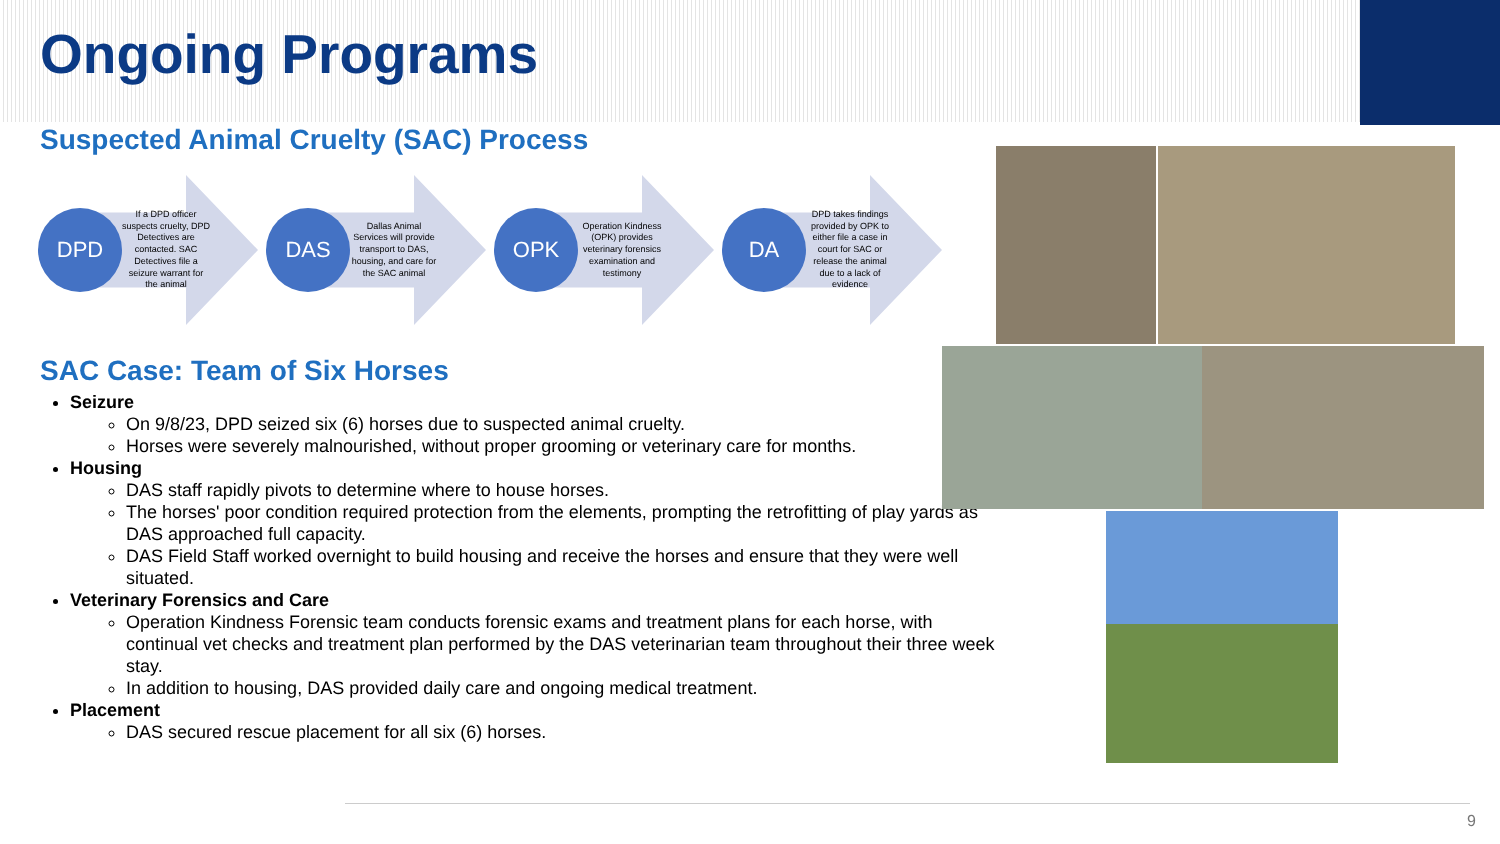Ongoing Programs
Suspected Animal Cruelty (SAC) Process
DPD
If a DPD officer suspects cruelty, DPD Detectives are contacted. SAC Detectives file a seizure warrant for the animal
DAS
Dallas Animal Services will provide transport to DAS, housing, and care for the SAC animal
OPK
Operation Kindness (OPK) provides veterinary forensics examination and testimony
DA
DPD takes findings provided by OPK to either file a case in court for SAC or release the animal due to a lack of evidence
SAC Case: Team of Six Horses
Seizure
On 9/8/23, DPD seized six (6) horses due to suspected animal cruelty.
Horses were severely malnourished, without proper grooming or veterinary care for months.
Housing
DAS staff rapidly pivots to determine where to house horses.
The horses' poor condition required protection from the elements, prompting the retrofitting of play yards as DAS approached full capacity.
DAS Field Staff worked overnight to build housing and receive the horses and ensure that they were well situated.
Veterinary Forensics and Care
Operation Kindness Forensic team conducts forensic exams and treatment plans for each horse, with continual vet checks and treatment plan performed by the DAS veterinarian team throughout their three week stay.
In addition to housing, DAS provided daily care and ongoing medical treatment.
Placement
DAS secured rescue placement for all six (6) horses.
9